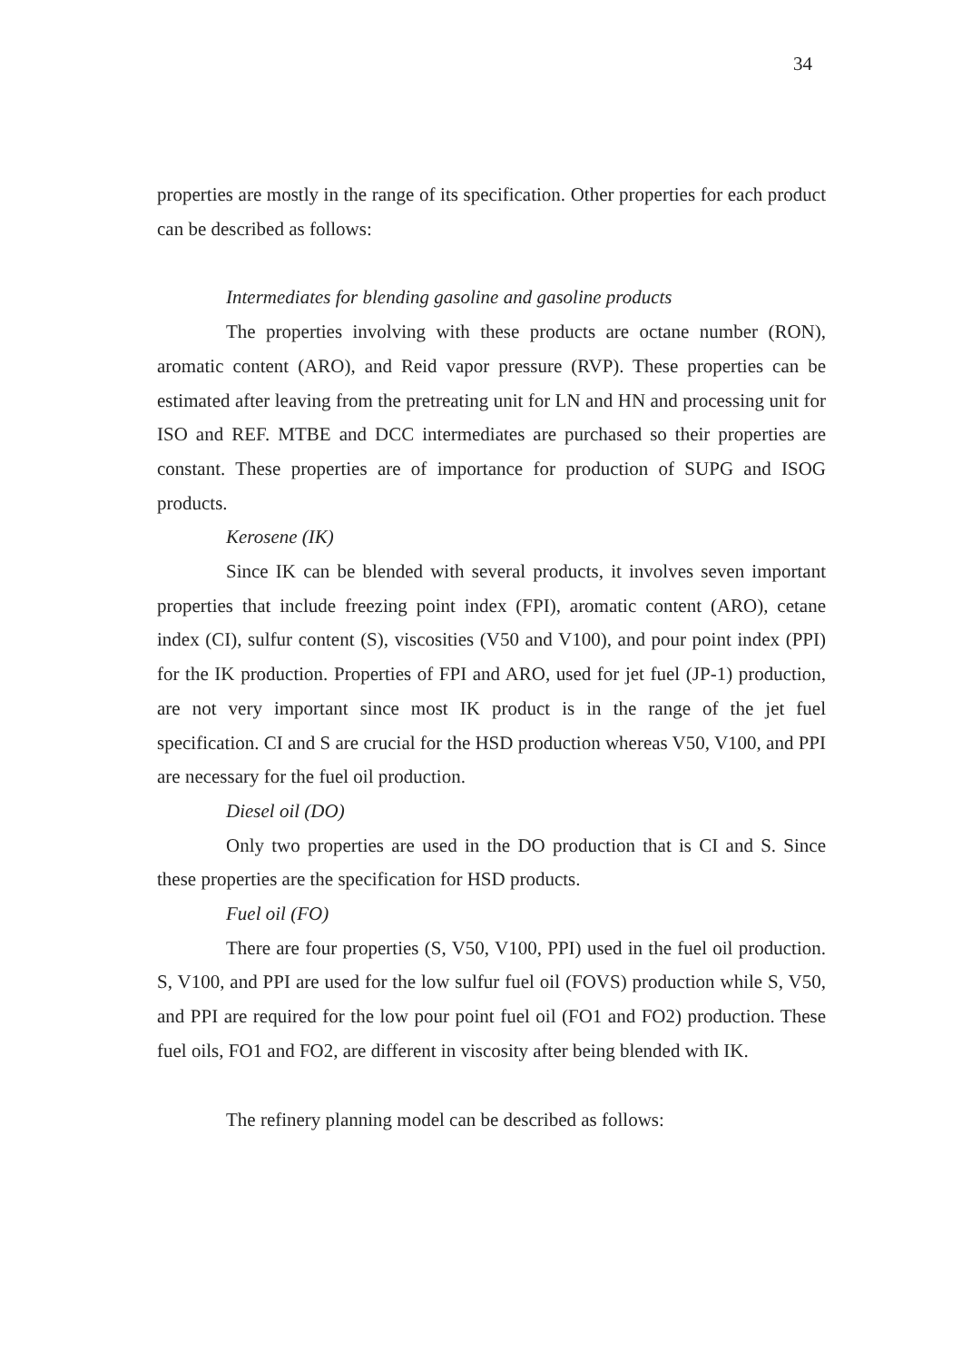34
properties are mostly in the range of its specification. Other properties for each product can be described as follows:
Intermediates for blending gasoline and gasoline products
The properties involving with these products are octane number (RON), aromatic content (ARO), and Reid vapor pressure (RVP). These properties can be estimated after leaving from the pretreating unit for LN and HN and processing unit for ISO and REF. MTBE and DCC intermediates are purchased so their properties are constant. These properties are of importance for production of SUPG and ISOG products.
Kerosene (IK)
Since IK can be blended with several products, it involves seven important properties that include freezing point index (FPI), aromatic content (ARO), cetane index (CI), sulfur content (S), viscosities (V50 and V100), and pour point index (PPI) for the IK production. Properties of FPI and ARO, used for jet fuel (JP-1) production, are not very important since most IK product is in the range of the jet fuel specification. CI and S are crucial for the HSD production whereas V50, V100, and PPI are necessary for the fuel oil production.
Diesel oil (DO)
Only two properties are used in the DO production that is CI and S. Since these properties are the specification for HSD products.
Fuel oil (FO)
There are four properties (S, V50, V100, PPI) used in the fuel oil production. S, V100, and PPI are used for the low sulfur fuel oil (FOVS) production while S, V50, and PPI are required for the low pour point fuel oil (FO1 and FO2) production. These fuel oils, FO1 and FO2, are different in viscosity after being blended with IK.
The refinery planning model can be described as follows: